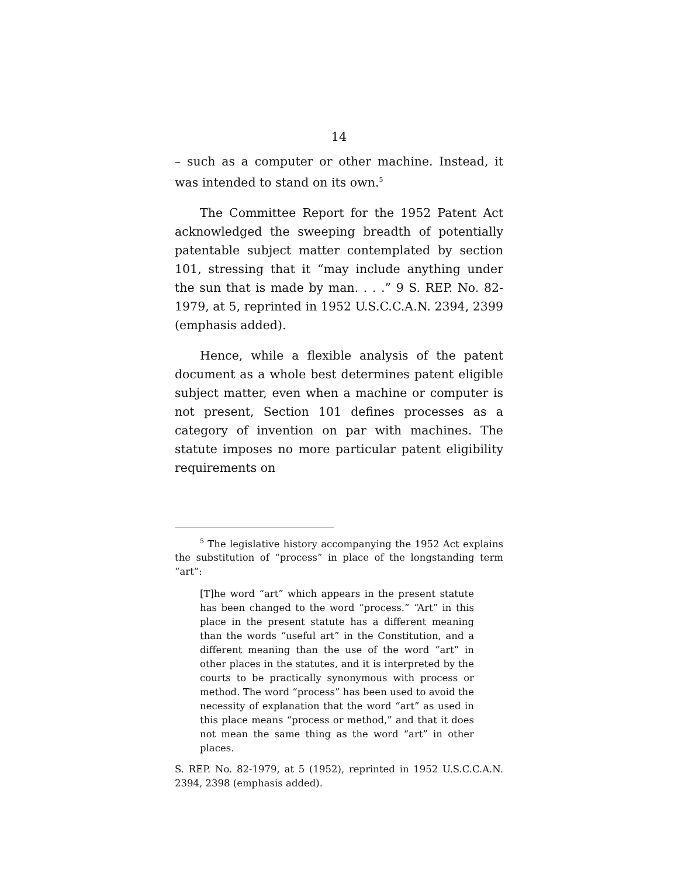14
– such as a computer or other machine. Instead, it was intended to stand on its own.<sup>5</sup>
The Committee Report for the 1952 Patent Act acknowledged the sweeping breadth of potentially patentable subject matter contemplated by section 101, stressing that it “may include anything under the sun that is made by man. . . .” 9 S. REP. No. 82- 1979, at 5, reprinted in 1952 U.S.C.C.A.N. 2394, 2399 (emphasis added).
Hence, while a flexible analysis of the patent document as a whole best determines patent eligible subject matter, even when a machine or computer is not present, Section 101 defines processes as a category of invention on par with machines. The statute imposes no more particular patent eligibility requirements on
<sup>5</sup> The legislative history accompanying the 1952 Act explains the substitution of “process” in place of the longstanding term “art”:
[T]he word “art” which appears in the present statute has been changed to the word “process.” “Art” in this place in the present statute has a different meaning than the words “useful art” in the Constitution, and a different meaning than the use of the word “art” in other places in the statutes, and it is interpreted by the courts to be practically synonymous with process or method. The word “process” has been used to avoid the necessity of explanation that the word “art” as used in this place means “process or method,” and that it does not mean the same thing as the word “art” in other places.
S. REP. No. 82-1979, at 5 (1952), reprinted in 1952 U.S.C.C.A.N. 2394, 2398 (emphasis added).